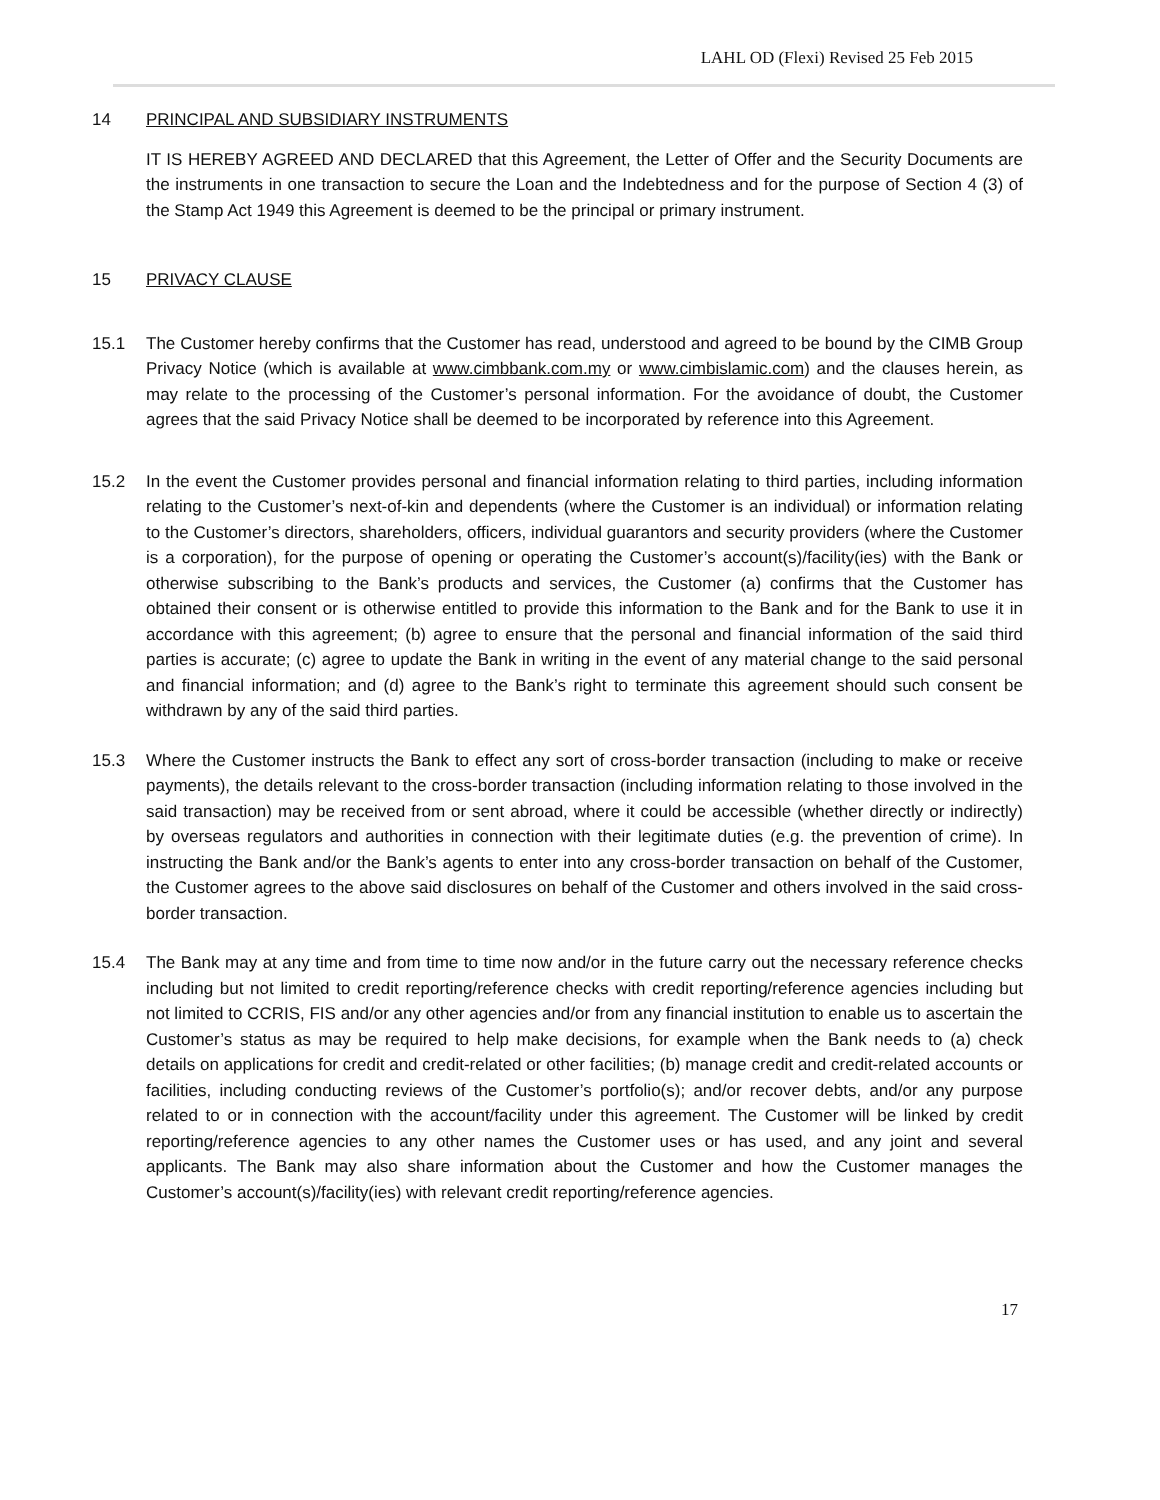LAHL OD (Flexi) Revised 25 Feb 2015
14 PRINCIPAL AND SUBSIDIARY INSTRUMENTS
IT IS HEREBY AGREED AND DECLARED that this Agreement, the Letter of Offer and the Security Documents are the instruments in one transaction to secure the Loan and the Indebtedness and for the purpose of Section 4 (3) of the Stamp Act 1949 this Agreement is deemed to be the principal or primary instrument.
15 PRIVACY CLAUSE
15.1 The Customer hereby confirms that the Customer has read, understood and agreed to be bound by the CIMB Group Privacy Notice (which is available at www.cimbbank.com.my or www.cimbislamic.com) and the clauses herein, as may relate to the processing of the Customer’s personal information. For the avoidance of doubt, the Customer agrees that the said Privacy Notice shall be deemed to be incorporated by reference into this Agreement.
15.2 In the event the Customer provides personal and financial information relating to third parties, including information relating to the Customer’s next-of-kin and dependents (where the Customer is an individual) or information relating to the Customer’s directors, shareholders, officers, individual guarantors and security providers (where the Customer is a corporation), for the purpose of opening or operating the Customer’s account(s)/facility(ies) with the Bank or otherwise subscribing to the Bank’s products and services, the Customer (a) confirms that the Customer has obtained their consent or is otherwise entitled to provide this information to the Bank and for the Bank to use it in accordance with this agreement; (b) agree to ensure that the personal and financial information of the said third parties is accurate; (c) agree to update the Bank in writing in the event of any material change to the said personal and financial information; and (d) agree to the Bank’s right to terminate this agreement should such consent be withdrawn by any of the said third parties.
15.3 Where the Customer instructs the Bank to effect any sort of cross-border transaction (including to make or receive payments), the details relevant to the cross-border transaction (including information relating to those involved in the said transaction) may be received from or sent abroad, where it could be accessible (whether directly or indirectly) by overseas regulators and authorities in connection with their legitimate duties (e.g. the prevention of crime). In instructing the Bank and/or the Bank’s agents to enter into any cross-border transaction on behalf of the Customer, the Customer agrees to the above said disclosures on behalf of the Customer and others involved in the said cross-border transaction.
15.4 The Bank may at any time and from time to time now and/or in the future carry out the necessary reference checks including but not limited to credit reporting/reference checks with credit reporting/reference agencies including but not limited to CCRIS, FIS and/or any other agencies and/or from any financial institution to enable us to ascertain the Customer’s status as may be required to help make decisions, for example when the Bank needs to (a) check details on applications for credit and credit-related or other facilities; (b) manage credit and credit-related accounts or facilities, including conducting reviews of the Customer’s portfolio(s); and/or recover debts, and/or any purpose related to or in connection with the account/facility under this agreement. The Customer will be linked by credit reporting/reference agencies to any other names the Customer uses or has used, and any joint and several applicants. The Bank may also share information about the Customer and how the Customer manages the Customer’s account(s)/facility(ies) with relevant credit reporting/reference agencies.
17